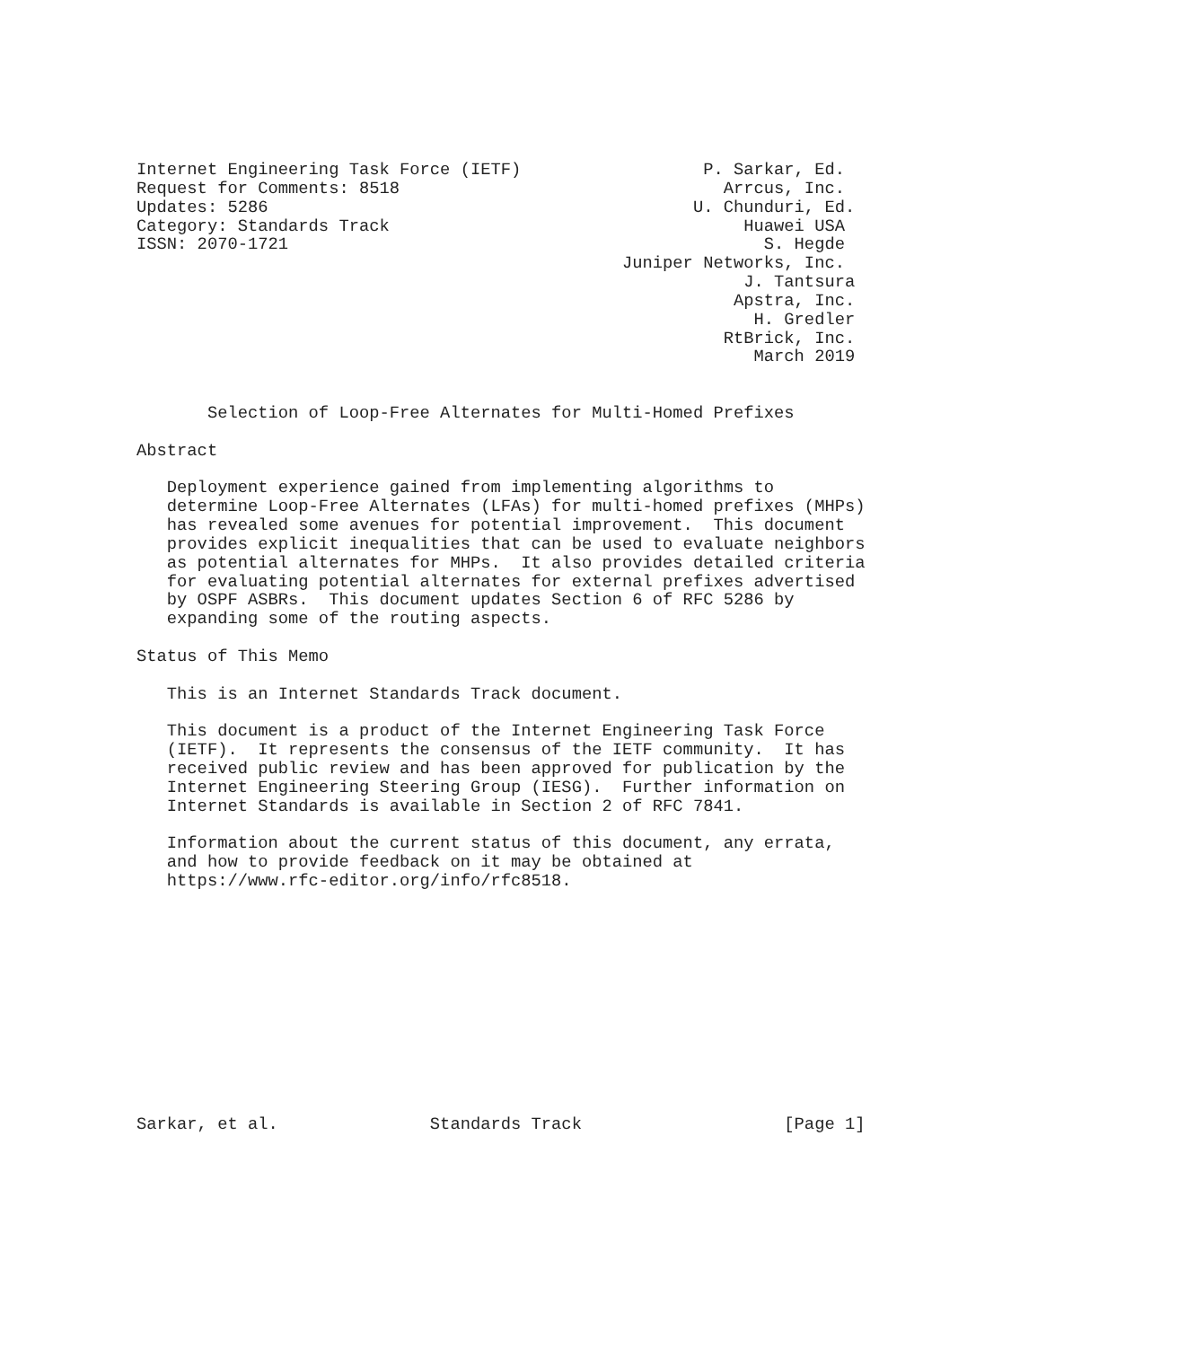Internet Engineering Task Force (IETF)                  P. Sarkar, Ed.
Request for Comments: 8518                                Arrcus, Inc.
Updates: 5286                                          U. Chunduri, Ed.
Category: Standards Track                                   Huawei USA
ISSN: 2070-1721                                               S. Hegde
                                                Juniper Networks, Inc.
                                                            J. Tantsura
                                                           Apstra, Inc.
                                                             H. Gredler
                                                          RtBrick, Inc.
                                                             March 2019


       Selection of Loop-Free Alternates for Multi-Homed Prefixes

Abstract

   Deployment experience gained from implementing algorithms to
   determine Loop-Free Alternates (LFAs) for multi-homed prefixes (MHPs)
   has revealed some avenues for potential improvement.  This document
   provides explicit inequalities that can be used to evaluate neighbors
   as potential alternates for MHPs.  It also provides detailed criteria
   for evaluating potential alternates for external prefixes advertised
   by OSPF ASBRs.  This document updates Section 6 of RFC 5286 by
   expanding some of the routing aspects.

Status of This Memo

   This is an Internet Standards Track document.

   This document is a product of the Internet Engineering Task Force
   (IETF).  It represents the consensus of the IETF community.  It has
   received public review and has been approved for publication by the
   Internet Engineering Steering Group (IESG).  Further information on
   Internet Standards is available in Section 2 of RFC 7841.

   Information about the current status of this document, any errata,
   and how to provide feedback on it may be obtained at
   https://www.rfc-editor.org/info/rfc8518.












Sarkar, et al.               Standards Track                    [Page 1]